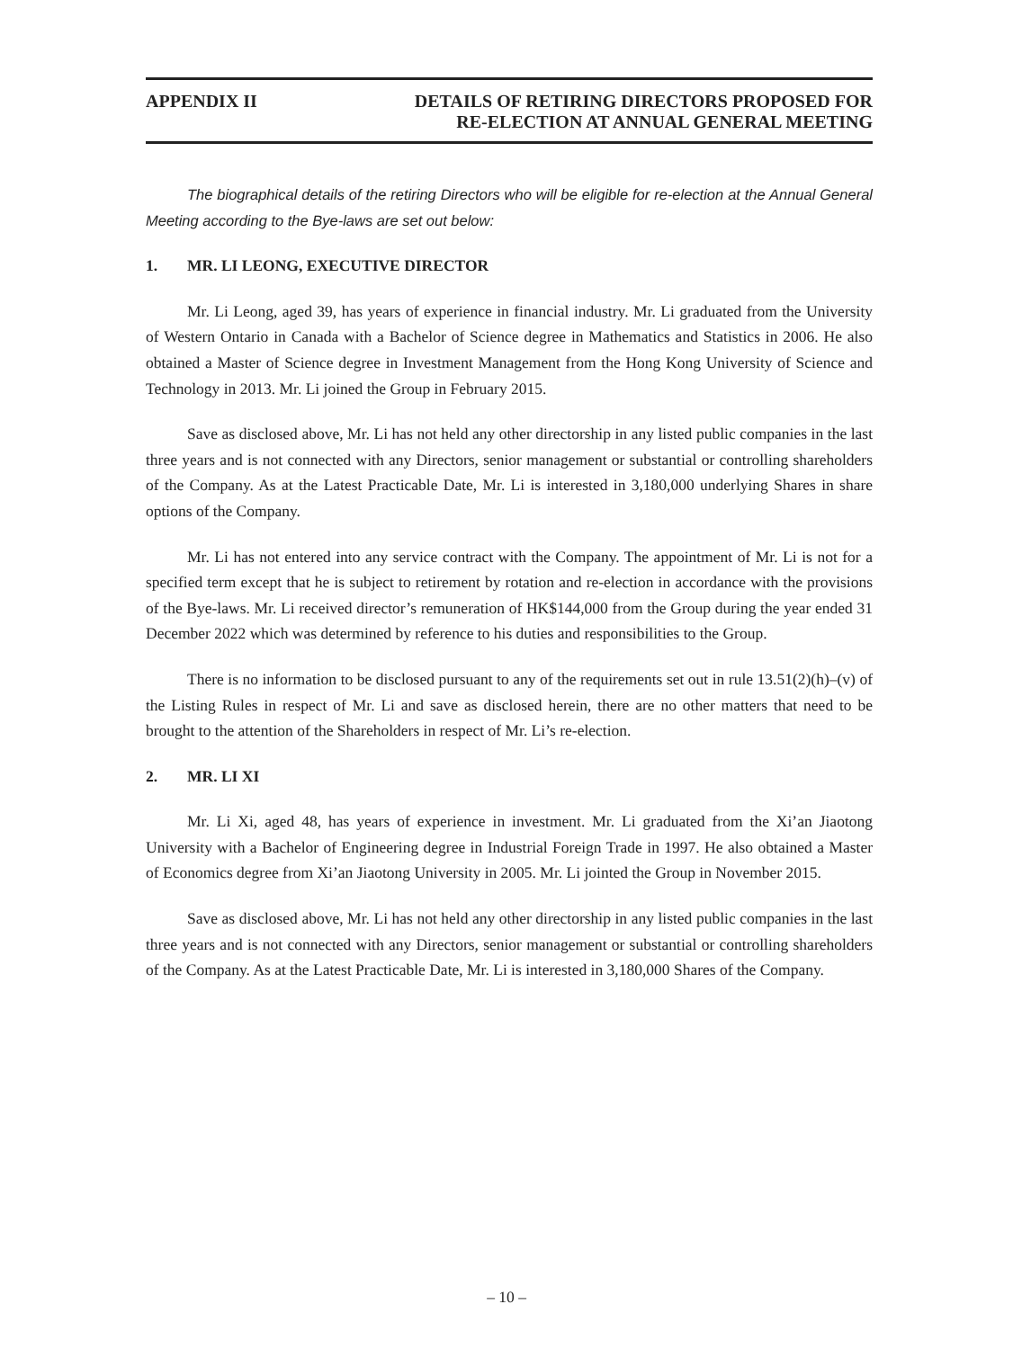APPENDIX II DETAILS OF RETIRING DIRECTORS PROPOSED FOR
RE-ELECTION AT ANNUAL GENERAL MEETING
The biographical details of the retiring Directors who will be eligible for re-election at the Annual General Meeting according to the Bye-laws are set out below:
1. MR. LI LEONG, EXECUTIVE DIRECTOR
Mr. Li Leong, aged 39, has years of experience in financial industry. Mr. Li graduated from the University of Western Ontario in Canada with a Bachelor of Science degree in Mathematics and Statistics in 2006. He also obtained a Master of Science degree in Investment Management from the Hong Kong University of Science and Technology in 2013. Mr. Li joined the Group in February 2015.
Save as disclosed above, Mr. Li has not held any other directorship in any listed public companies in the last three years and is not connected with any Directors, senior management or substantial or controlling shareholders of the Company. As at the Latest Practicable Date, Mr. Li is interested in 3,180,000 underlying Shares in share options of the Company.
Mr. Li has not entered into any service contract with the Company. The appointment of Mr. Li is not for a specified term except that he is subject to retirement by rotation and re-election in accordance with the provisions of the Bye-laws. Mr. Li received director’s remuneration of HK$144,000 from the Group during the year ended 31 December 2022 which was determined by reference to his duties and responsibilities to the Group.
There is no information to be disclosed pursuant to any of the requirements set out in rule 13.51(2)(h)–(v) of the Listing Rules in respect of Mr. Li and save as disclosed herein, there are no other matters that need to be brought to the attention of the Shareholders in respect of Mr. Li’s re-election.
2. MR. LI XI
Mr. Li Xi, aged 48, has years of experience in investment. Mr. Li graduated from the Xi’an Jiaotong University with a Bachelor of Engineering degree in Industrial Foreign Trade in 1997. He also obtained a Master of Economics degree from Xi’an Jiaotong University in 2005. Mr. Li jointed the Group in November 2015.
Save as disclosed above, Mr. Li has not held any other directorship in any listed public companies in the last three years and is not connected with any Directors, senior management or substantial or controlling shareholders of the Company. As at the Latest Practicable Date, Mr. Li is interested in 3,180,000 Shares of the Company.
– 10 –